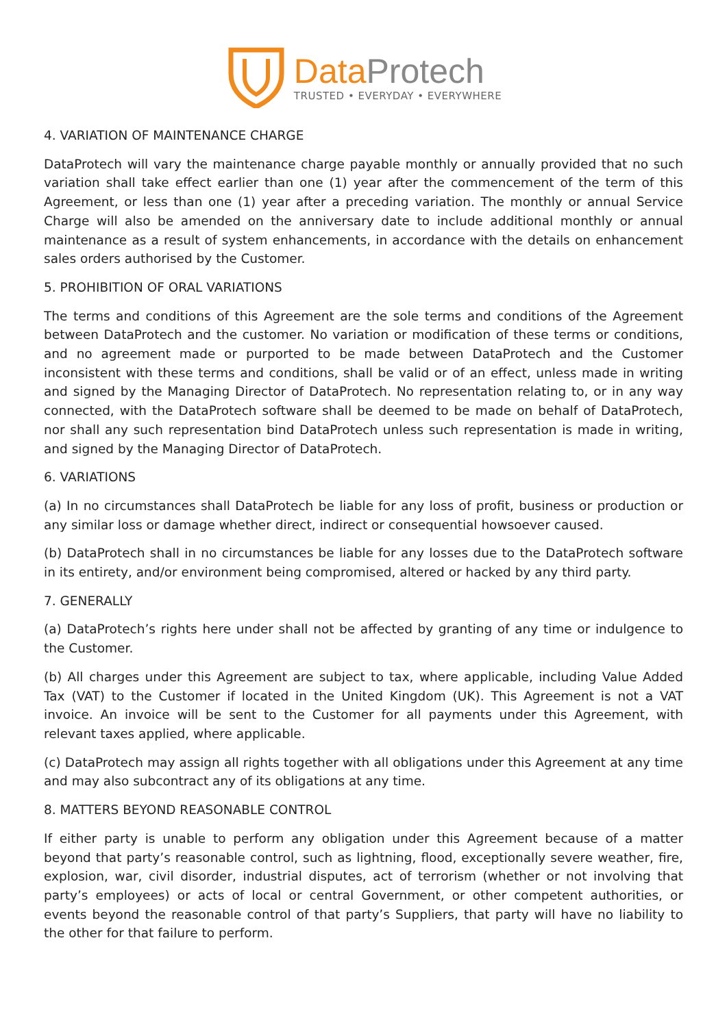Data Protech
TRUSTED • EVERYDAY • EVERYWHERE
4. VARIATION OF MAINTENANCE CHARGE
DataProtech will vary the maintenance charge payable monthly or annually provided that no such variation shall take effect earlier than one (1) year after the commencement of the term of this Agreement, or less than one (1) year after a preceding variation. The monthly or annual Service Charge will also be amended on the anniversary date to include additional monthly or annual maintenance as a result of system enhancements, in accordance with the details on enhancement sales orders authorised by the Customer.
5. PROHIBITION OF ORAL VARIATIONS
The terms and conditions of this Agreement are the sole terms and conditions of the Agreement between DataProtech and the customer. No variation or modification of these terms or conditions, and no agreement made or purported to be made between DataProtech and the Customer inconsistent with these terms and conditions, shall be valid or of an effect, unless made in writing and signed by the Managing Director of DataProtech. No representation relating to, or in any way connected, with the DataProtech software shall be deemed to be made on behalf of DataProtech, nor shall any such representation bind DataProtech unless such representation is made in writing, and signed by the Managing Director of DataProtech.
6. VARIATIONS
(a) In no circumstances shall DataProtech be liable for any loss of profit, business or production or any similar loss or damage whether direct, indirect or consequential howsoever caused.
(b) DataProtech shall in no circumstances be liable for any losses due to the DataProtech software in its entirety, and/or environment being compromised, altered or hacked by any third party.
7. GENERALLY
(a) DataProtech’s rights here under shall not be affected by granting of any time or indulgence to the Customer.
(b) All charges under this Agreement are subject to tax, where applicable, including Value Added Tax (VAT) to the Customer if located in the United Kingdom (UK). This Agreement is not a VAT invoice. An invoice will be sent to the Customer for all payments under this Agreement, with relevant taxes applied, where applicable.
(c) DataProtech may assign all rights together with all obligations under this Agreement at any time and may also subcontract any of its obligations at any time.
8. MATTERS BEYOND REASONABLE CONTROL
If either party is unable to perform any obligation under this Agreement because of a matter beyond that party’s reasonable control, such as lightning, flood, exceptionally severe weather, fire, explosion, war, civil disorder, industrial disputes, act of terrorism (whether or not involving that party’s employees) or acts of local or central Government, or other competent authorities, or events beyond the reasonable control of that party’s Suppliers, that party will have no liability to the other for that failure to perform.